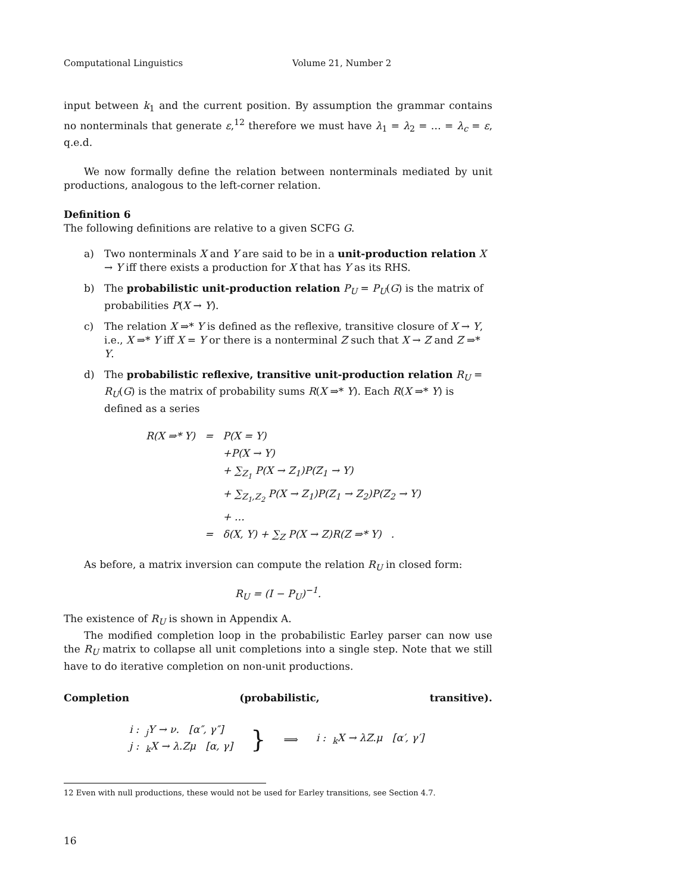Computational Linguistics Volume 21, Number 2
input between k<sub>1</sub> and the current position. By assumption the grammar contains no nonterminals that generate ε,<sup>12</sup> therefore we must have λ<sub>1</sub> = λ<sub>2</sub> = … = λ<sub>c</sub> = ε, q.e.d.
We now formally define the relation between nonterminals mediated by unit productions, analogous to the left-corner relation.
Definition 6
The following definitions are relative to a given SCFG G.
a) Two nonterminals X and Y are said to be in a unit-production relation X → Y iff there exists a production for X that has Y as its RHS.
b) The probabilistic unit-production relation P<sub>U</sub> = P<sub>U</sub>(G) is the matrix of probabilities P(X → Y).
c) The relation X ⇒* Y is defined as the reflexive, transitive closure of X → Y, i.e., X ⇒* Y iff X = Y or there is a nonterminal Z such that X → Z and Z ⇒* Y.
d) The probabilistic reflexive, transitive unit-production relation R<sub>U</sub> = R<sub>U</sub>(G) is the matrix of probability sums R(X ⇒* Y). Each R(X ⇒* Y) is defined as a series
| R(X ⇒* Y) | = | P(X = Y) |
| | | +P(X → Y) |
| | | + ∑<sub>Z<sub>1</sub></sub> P(X → Z<sub>1</sub>)P(Z<sub>1</sub> → Y) |
| | | + ∑<sub>Z<sub>1</sub>,Z<sub>2</sub></sub> P(X → Z<sub>1</sub>)P(Z<sub>1</sub> → Z<sub>2</sub>)P(Z<sub>2</sub> → Y) |
| | | + … |
| | = | δ(X, Y) + ∑<sub>Z</sub> P(X → Z)R(Z ⇒* Y) . |
As before, a matrix inversion can compute the relation R<sub>U</sub> in closed form:
R<sub>U</sub> = (I − P<sub>U</sub>)<sup>−1</sup>.
The existence of R<sub>U</sub> is shown in Appendix A.
The modified completion loop in the probabilistic Earley parser can now use the R<sub>U</sub> matrix to collapse all unit completions into a single step. Note that we still have to do iterative completion on non-unit productions.
Completion (probabilistic, transitive).
i : <sub>j</sub>Y → ν. [α″, γ″]
j : <sub>k</sub>X → λ.Zμ [α, γ]
}
⟹ i : <sub>k</sub>X → λZ.μ [α′, γ′]
12 Even with null productions, these would not be used for Earley transitions, see Section 4.7.
16